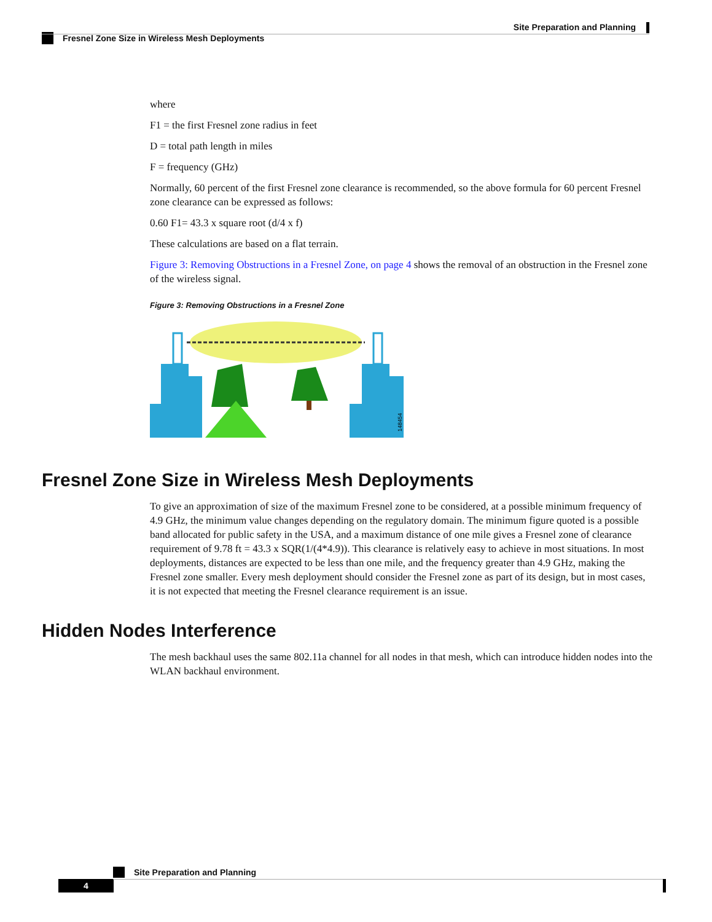Site Preparation and Planning
Fresnel Zone Size in Wireless Mesh Deployments
where
F1 = the first Fresnel zone radius in feet
D = total path length in miles
F = frequency (GHz)
Normally, 60 percent of the first Fresnel zone clearance is recommended, so the above formula for 60 percent Fresnel zone clearance can be expressed as follows:
0.60 F1= 43.3 x square root (d/4 x f)
These calculations are based on a flat terrain.
Figure 3: Removing Obstructions in a Fresnel Zone, on page 4 shows the removal of an obstruction in the Fresnel zone of the wireless signal.
Figure 3: Removing Obstructions in a Fresnel Zone
148454
Fresnel Zone Size in Wireless Mesh Deployments
To give an approximation of size of the maximum Fresnel zone to be considered, at a possible minimum frequency of 4.9 GHz, the minimum value changes depending on the regulatory domain. The minimum figure quoted is a possible band allocated for public safety in the USA, and a maximum distance of one mile gives a Fresnel zone of clearance requirement of 9.78 ft = 43.3 x SQR(1/(4*4.9)). This clearance is relatively easy to achieve in most situations. In most deployments, distances are expected to be less than one mile, and the frequency greater than 4.9 GHz, making the Fresnel zone smaller. Every mesh deployment should consider the Fresnel zone as part of its design, but in most cases, it is not expected that meeting the Fresnel clearance requirement is an issue.
Hidden Nodes Interference
The mesh backhaul uses the same 802.11a channel for all nodes in that mesh, which can introduce hidden nodes into the WLAN backhaul environment.
Site Preparation and Planning
4